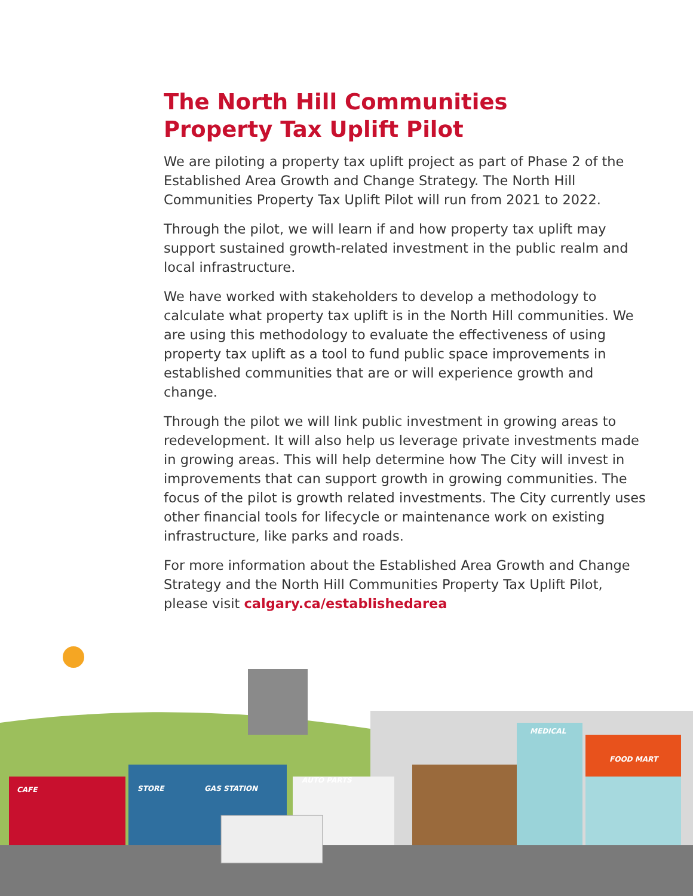The North Hill Communities
Property Tax Uplift Pilot
We are piloting a property tax uplift project as part of Phase 2 of the Established Area Growth and Change Strategy. The North Hill Communities Property Tax Uplift Pilot will run from 2021 to 2022.
Through the pilot, we will learn if and how property tax uplift may support sustained growth-related investment in the public realm and local infrastructure.
We have worked with stakeholders to develop a methodology to calculate what property tax uplift is in the North Hill communities. We are using this methodology to evaluate the effectiveness of using property tax uplift as a tool to fund public space improvements in established communities that are or will experience growth and change.
Through the pilot we will link public investment in growing areas to redevelopment. It will also help us leverage private investments made in growing areas. This will help determine how The City will invest in improvements that can support growth in growing communities. The focus of the pilot is growth related investments. The City currently uses other financial tools for lifecycle or maintenance work on existing infrastructure, like parks and roads.
For more information about the Established Area Growth and Change Strategy and the North Hill Communities Property Tax Uplift Pilot, please visit calgary.ca/establishedarea
CAFE STORE GAS STATION
AUTO PARTS
MEDICAL
FOOD MART